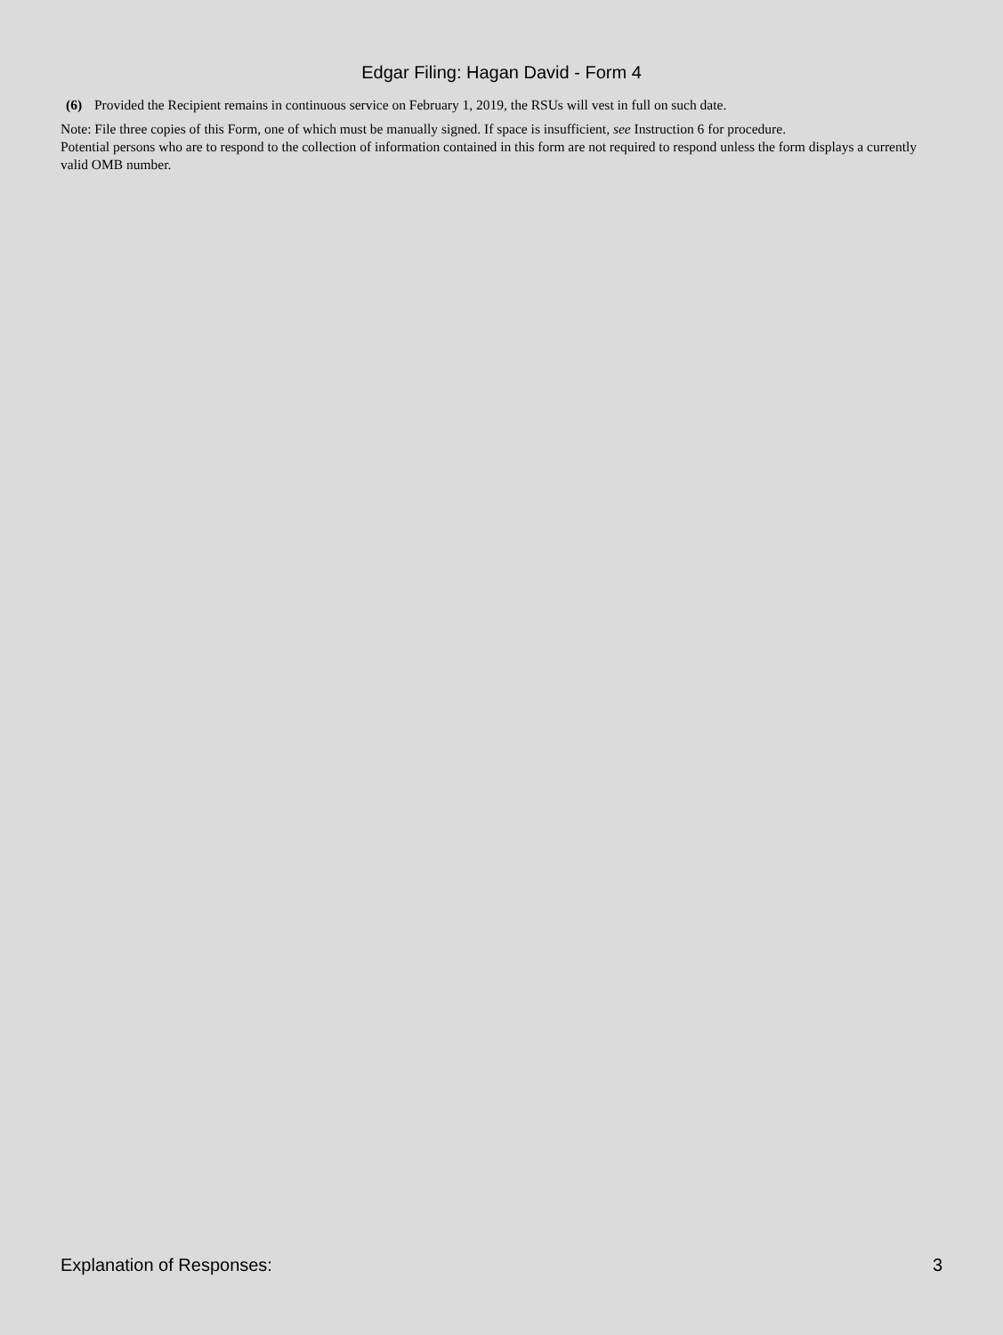Edgar Filing: Hagan David - Form 4
(6) Provided the Recipient remains in continuous service on February 1, 2019, the RSUs will vest in full on such date.
Note: File three copies of this Form, one of which must be manually signed. If space is insufficient, see Instruction 6 for procedure.
Potential persons who are to respond to the collection of information contained in this form are not required to respond unless the form displays a currently valid OMB number.
Explanation of Responses: 3